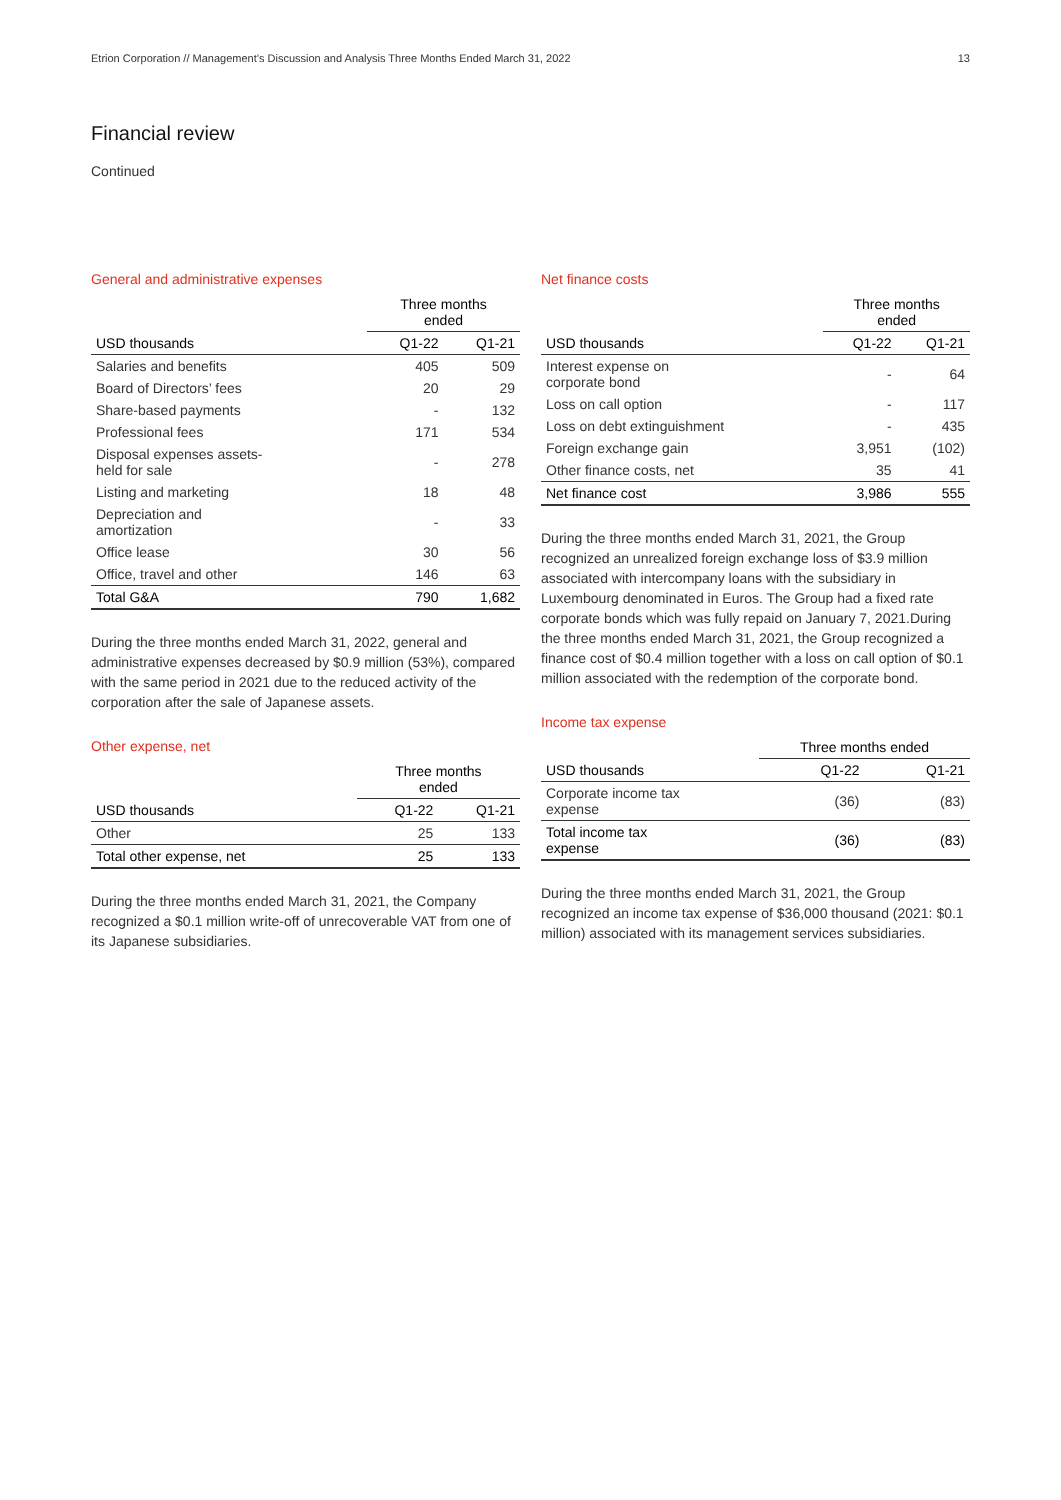Etrion Corporation // Management’s Discussion and Analysis Three Months Ended March 31, 2022 13
Financial review
Continued
General and administrative expenses
| | Three months ended | |
| --- | --- | --- |
| USD thousands | Q1-22 | Q1-21 |
| Salaries and benefits | 405 | 509 |
| Board of Directors’ fees | 20 | 29 |
| Share-based payments | - | 132 |
| Professional fees | 171 | 534 |
| Disposal expenses assets- held for sale | - | 278 |
| Listing and marketing | 18 | 48 |
| Depreciation and amortization | - | 33 |
| Office lease | 30 | 56 |
| Office, travel and other | 146 | 63 |
| Total G&A | 790 | 1,682 |
During the three months ended March 31, 2022, general and administrative expenses decreased by $0.9 million (53%), compared with the same period in 2021 due to the reduced activity of the corporation after the sale of Japanese assets.
Other expense, net
| | Three months ended | |
| --- | --- | --- |
| USD thousands | Q1-22 | Q1-21 |
| Other | 25 | 133 |
| Total other expense, net | 25 | 133 |
During the three months ended March 31, 2021, the Company recognized a $0.1 million write-off of unrecoverable VAT from one of its Japanese subsidiaries.
Net finance costs
| | Three months ended | |
| --- | --- | --- |
| USD thousands | Q1-22 | Q1-21 |
| Interest expense on corporate bond | - | 64 |
| Loss on call option | - | 117 |
| Loss on debt extinguishment | - | 435 |
| Foreign exchange gain | 3,951 | (102) |
| Other finance costs, net | 35 | 41 |
| Net finance cost | 3,986 | 555 |
During the three months ended March 31, 2021, the Group recognized an unrealized foreign exchange loss of $3.9 million associated with intercompany loans with the subsidiary in Luxembourg denominated in Euros. The Group had a fixed rate corporate bonds which was fully repaid on January 7, 2021.During the three months ended March 31, 2021, the Group recognized a finance cost of $0.4 million together with a loss on call option of $0.1 million associated with the redemption of the corporate bond.
Income tax expense
| | Three months ended | |
| --- | --- | --- |
| USD thousands | Q1-22 | Q1-21 |
| Corporate income tax expense | (36) | (83) |
| Total income tax expense | (36) | (83) |
During the three months ended March 31, 2021, the Group recognized an income tax expense of $36,000 thousand (2021: $0.1 million) associated with its management services subsidiaries.